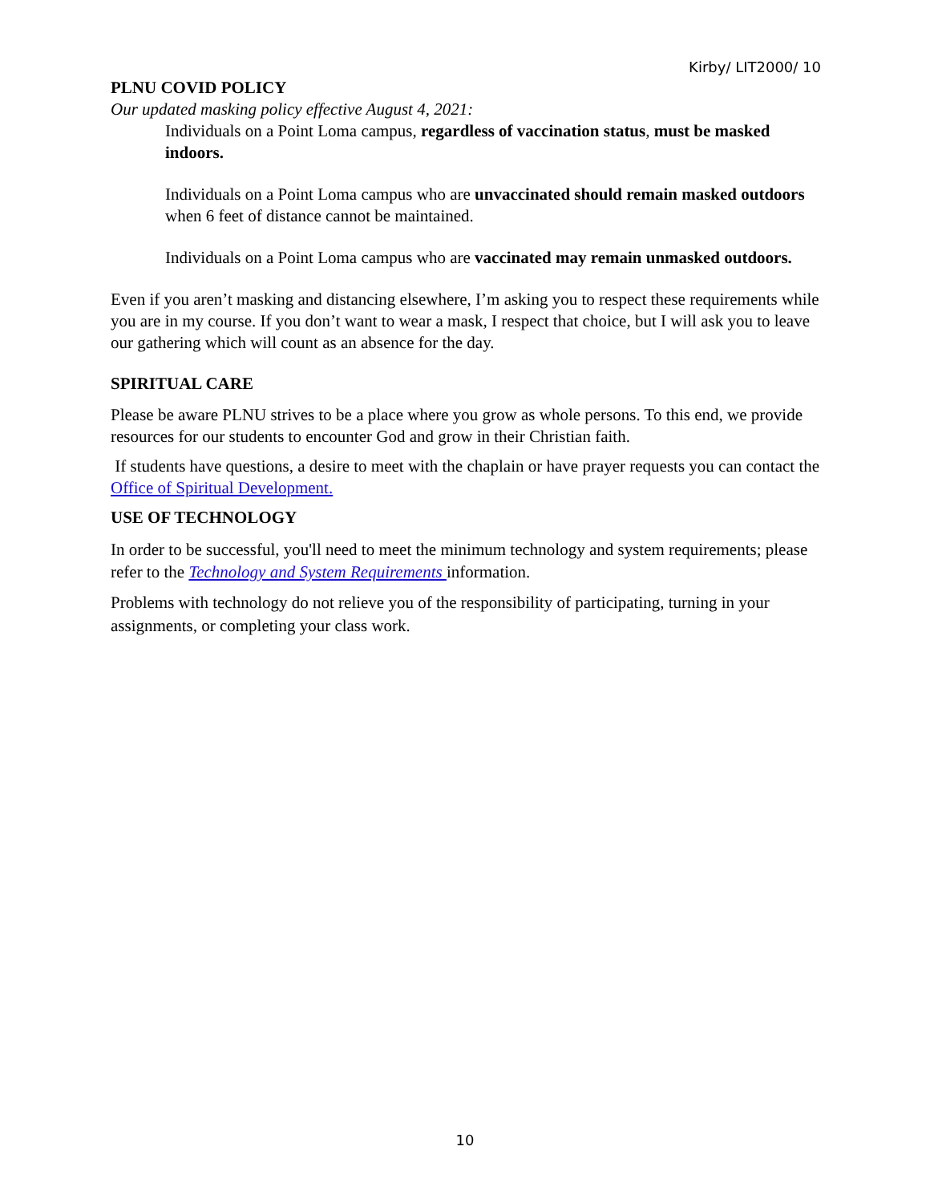Kirby/ LIT2000/ 10
PLNU COVID POLICY
Our updated masking policy effective August 4, 2021:
Individuals on a Point Loma campus, regardless of vaccination status, must be masked indoors.
Individuals on a Point Loma campus who are unvaccinated should remain masked outdoors when 6 feet of distance cannot be maintained.
Individuals on a Point Loma campus who are vaccinated may remain unmasked outdoors.
Even if you aren’t masking and distancing elsewhere, I’m asking you to respect these requirements while you are in my course. If you don’t want to wear a mask, I respect that choice, but I will ask you to leave our gathering which will count as an absence for the day.
SPIRITUAL CARE
Please be aware PLNU strives to be a place where you grow as whole persons. To this end, we provide resources for our students to encounter God and grow in their Christian faith.
If students have questions, a desire to meet with the chaplain or have prayer requests you can contact the Office of Spiritual Development.
USE OF TECHNOLOGY
In order to be successful, you'll need to meet the minimum technology and system requirements; please refer to the Technology and System Requirements information.
Problems with technology do not relieve you of the responsibility of participating, turning in your assignments, or completing your class work.
10